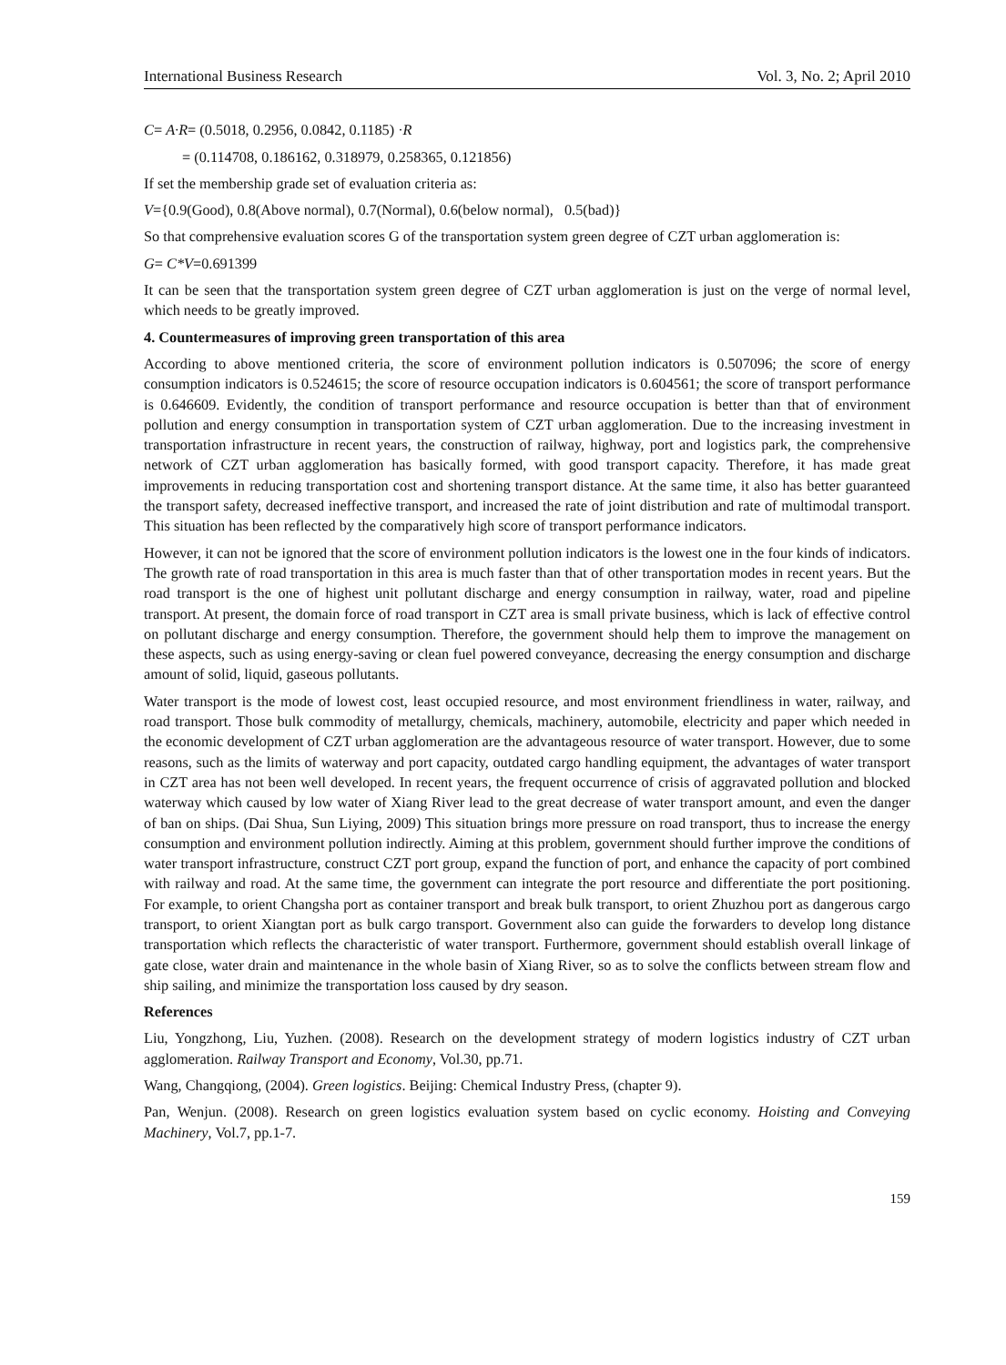International Business Research Vol. 3, No. 2; April 2010
C= A·R= (0.5018, 0.2956, 0.0842, 0.1185) ·R
= (0.114708, 0.186162, 0.318979, 0.258365, 0.121856)
If set the membership grade set of evaluation criteria as:
V={0.9(Good), 0.8(Above normal), 0.7(Normal), 0.6(below normal), 0.5(bad)}
So that comprehensive evaluation scores G of the transportation system green degree of CZT urban agglomeration is:
G= C*V=0.691399
It can be seen that the transportation system green degree of CZT urban agglomeration is just on the verge of normal level, which needs to be greatly improved.
4. Countermeasures of improving green transportation of this area
According to above mentioned criteria, the score of environment pollution indicators is 0.507096; the score of energy consumption indicators is 0.524615; the score of resource occupation indicators is 0.604561; the score of transport performance is 0.646609. Evidently, the condition of transport performance and resource occupation is better than that of environment pollution and energy consumption in transportation system of CZT urban agglomeration. Due to the increasing investment in transportation infrastructure in recent years, the construction of railway, highway, port and logistics park, the comprehensive network of CZT urban agglomeration has basically formed, with good transport capacity. Therefore, it has made great improvements in reducing transportation cost and shortening transport distance. At the same time, it also has better guaranteed the transport safety, decreased ineffective transport, and increased the rate of joint distribution and rate of multimodal transport. This situation has been reflected by the comparatively high score of transport performance indicators.
However, it can not be ignored that the score of environment pollution indicators is the lowest one in the four kinds of indicators. The growth rate of road transportation in this area is much faster than that of other transportation modes in recent years. But the road transport is the one of highest unit pollutant discharge and energy consumption in railway, water, road and pipeline transport. At present, the domain force of road transport in CZT area is small private business, which is lack of effective control on pollutant discharge and energy consumption. Therefore, the government should help them to improve the management on these aspects, such as using energy-saving or clean fuel powered conveyance, decreasing the energy consumption and discharge amount of solid, liquid, gaseous pollutants.
Water transport is the mode of lowest cost, least occupied resource, and most environment friendliness in water, railway, and road transport. Those bulk commodity of metallurgy, chemicals, machinery, automobile, electricity and paper which needed in the economic development of CZT urban agglomeration are the advantageous resource of water transport. However, due to some reasons, such as the limits of waterway and port capacity, outdated cargo handling equipment, the advantages of water transport in CZT area has not been well developed. In recent years, the frequent occurrence of crisis of aggravated pollution and blocked waterway which caused by low water of Xiang River lead to the great decrease of water transport amount, and even the danger of ban on ships. (Dai Shua, Sun Liying, 2009) This situation brings more pressure on road transport, thus to increase the energy consumption and environment pollution indirectly. Aiming at this problem, government should further improve the conditions of water transport infrastructure, construct CZT port group, expand the function of port, and enhance the capacity of port combined with railway and road. At the same time, the government can integrate the port resource and differentiate the port positioning. For example, to orient Changsha port as container transport and break bulk transport, to orient Zhuzhou port as dangerous cargo transport, to orient Xiangtan port as bulk cargo transport. Government also can guide the forwarders to develop long distance transportation which reflects the characteristic of water transport. Furthermore, government should establish overall linkage of gate close, water drain and maintenance in the whole basin of Xiang River, so as to solve the conflicts between stream flow and ship sailing, and minimize the transportation loss caused by dry season.
References
Liu, Yongzhong, Liu, Yuzhen. (2008). Research on the development strategy of modern logistics industry of CZT urban agglomeration. Railway Transport and Economy, Vol.30, pp.71.
Wang, Changqiong, (2004). Green logistics. Beijing: Chemical Industry Press, (chapter 9).
Pan, Wenjun. (2008). Research on green logistics evaluation system based on cyclic economy. Hoisting and Conveying Machinery, Vol.7, pp.1-7.
159